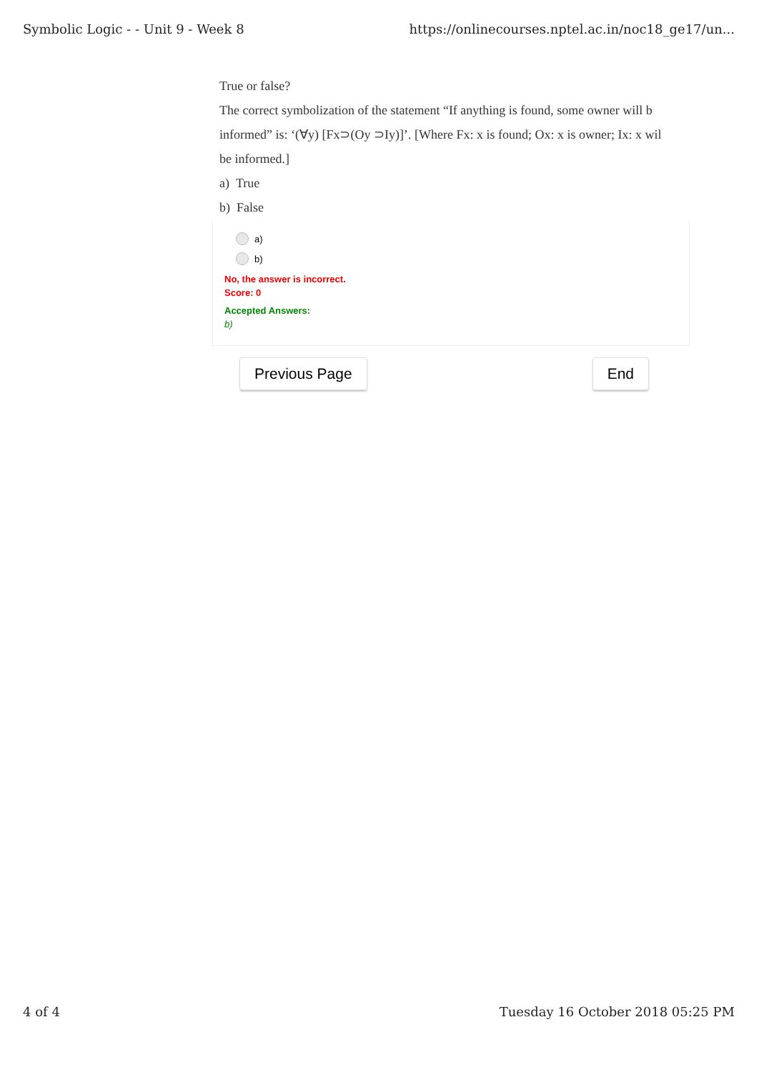Symbolic Logic - - Unit 9 - Week 8 https://onlinecourses.nptel.ac.in/noc18_ge17/un...
True or false?
The correct symbolization of the statement “If anything is found, some owner will b
informed” is: ‘(∀y) [Fx⊃(Oy ⊃Iy)]’. [Where Fx: x is found; Ox: x is owner; Ix: x wil
be informed.]
a) True
b) False
a)
b)
No, the answer is incorrect.
Score: 0
Accepted Answers:
b)
Previous Page End
4 of 4 Tuesday 16 October 2018 05:25 PM